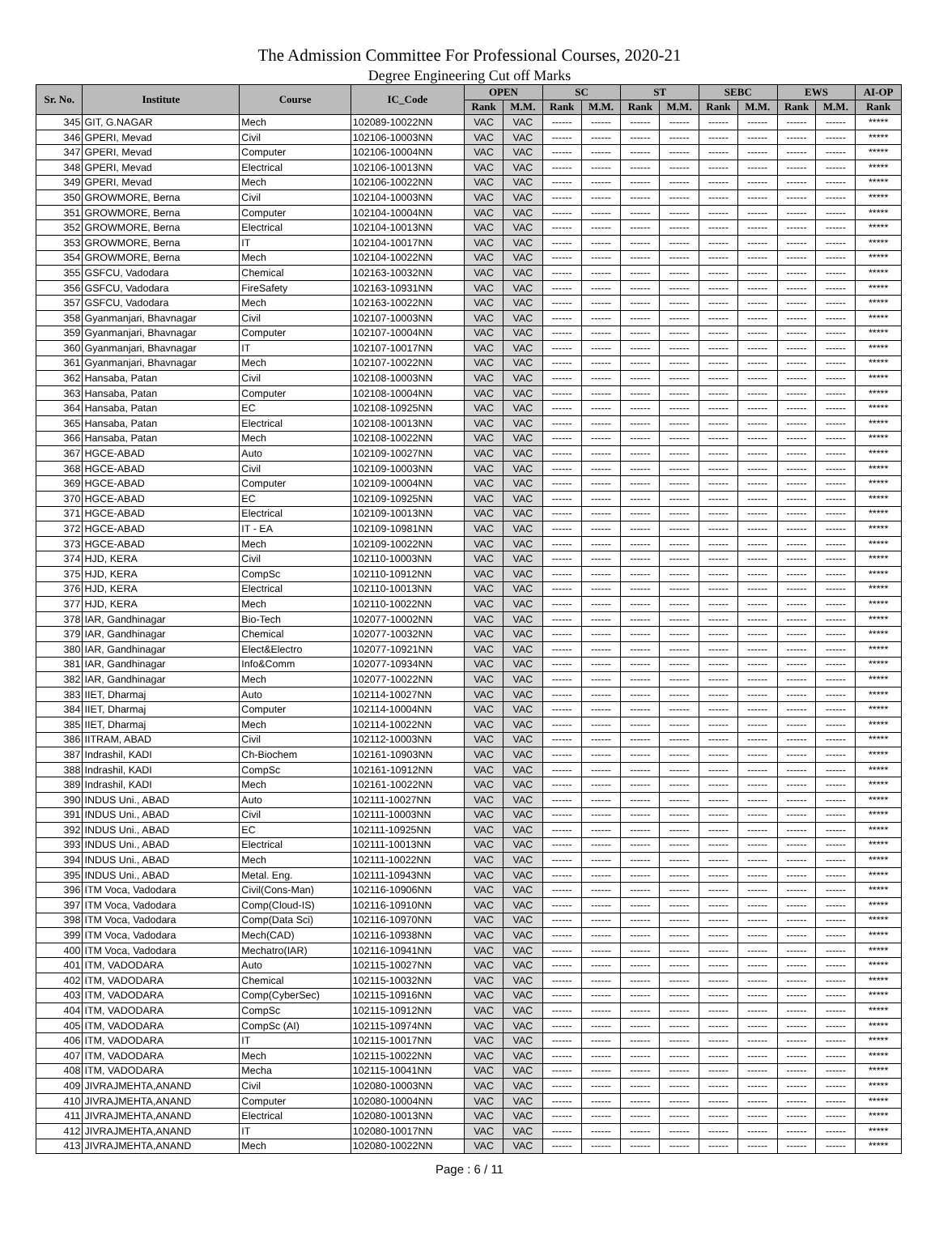The Admission Committee For Professional Courses, 2020-21
Degree Engineering Cut off Marks
| Sr. No. | Institute | Course | IC_Code | OPEN | | SC | | ST | | SEBC | | EWS | | AI-OP |
| --- | --- | --- | --- | --- | --- | --- | --- | --- | --- | --- | --- | --- | --- | --- |
| | | | | Rank | M.M. | Rank | M.M. | Rank | M.M. | Rank | M.M. | Rank | M.M. | Rank |
| 345 | GIT, G.NAGAR | Mech | 102089-10022NN | VAC | VAC | ------ | ------ | ------ | ------ | ------ | ------ | ------ | ------ | ***** |
| 346 | GPERI, Mevad | Civil | 102106-10003NN | VAC | VAC | ------ | ------ | ------ | ------ | ------ | ------ | ------ | ------ | ***** |
| 347 | GPERI, Mevad | Computer | 102106-10004NN | VAC | VAC | ------ | ------ | ------ | ------ | ------ | ------ | ------ | ------ | ***** |
| 348 | GPERI, Mevad | Electrical | 102106-10013NN | VAC | VAC | ------ | ------ | ------ | ------ | ------ | ------ | ------ | ------ | ***** |
| 349 | GPERI, Mevad | Mech | 102106-10022NN | VAC | VAC | ------ | ------ | ------ | ------ | ------ | ------ | ------ | ------ | ***** |
| 350 | GROWMORE, Berna | Civil | 102104-10003NN | VAC | VAC | ------ | ------ | ------ | ------ | ------ | ------ | ------ | ------ | ***** |
| 351 | GROWMORE, Berna | Computer | 102104-10004NN | VAC | VAC | ------ | ------ | ------ | ------ | ------ | ------ | ------ | ------ | ***** |
| 352 | GROWMORE, Berna | Electrical | 102104-10013NN | VAC | VAC | ------ | ------ | ------ | ------ | ------ | ------ | ------ | ------ | ***** |
| 353 | GROWMORE, Berna | IT | 102104-10017NN | VAC | VAC | ------ | ------ | ------ | ------ | ------ | ------ | ------ | ------ | ***** |
| 354 | GROWMORE, Berna | Mech | 102104-10022NN | VAC | VAC | ------ | ------ | ------ | ------ | ------ | ------ | ------ | ------ | ***** |
| 355 | GSFCU, Vadodara | Chemical | 102163-10032NN | VAC | VAC | ------ | ------ | ------ | ------ | ------ | ------ | ------ | ------ | ***** |
| 356 | GSFCU, Vadodara | FireSafety | 102163-10931NN | VAC | VAC | ------ | ------ | ------ | ------ | ------ | ------ | ------ | ------ | ***** |
| 357 | GSFCU, Vadodara | Mech | 102163-10022NN | VAC | VAC | ------ | ------ | ------ | ------ | ------ | ------ | ------ | ------ | ***** |
| 358 | Gyanmanjari, Bhavnagar | Civil | 102107-10003NN | VAC | VAC | ------ | ------ | ------ | ------ | ------ | ------ | ------ | ------ | ***** |
| 359 | Gyanmanjari, Bhavnagar | Computer | 102107-10004NN | VAC | VAC | ------ | ------ | ------ | ------ | ------ | ------ | ------ | ------ | ***** |
| 360 | Gyanmanjari, Bhavnagar | IT | 102107-10017NN | VAC | VAC | ------ | ------ | ------ | ------ | ------ | ------ | ------ | ------ | ***** |
| 361 | Gyanmanjari, Bhavnagar | Mech | 102107-10022NN | VAC | VAC | ------ | ------ | ------ | ------ | ------ | ------ | ------ | ------ | ***** |
| 362 | Hansaba, Patan | Civil | 102108-10003NN | VAC | VAC | ------ | ------ | ------ | ------ | ------ | ------ | ------ | ------ | ***** |
| 363 | Hansaba, Patan | Computer | 102108-10004NN | VAC | VAC | ------ | ------ | ------ | ------ | ------ | ------ | ------ | ------ | ***** |
| 364 | Hansaba, Patan | EC | 102108-10925NN | VAC | VAC | ------ | ------ | ------ | ------ | ------ | ------ | ------ | ------ | ***** |
| 365 | Hansaba, Patan | Electrical | 102108-10013NN | VAC | VAC | ------ | ------ | ------ | ------ | ------ | ------ | ------ | ------ | ***** |
| 366 | Hansaba, Patan | Mech | 102108-10022NN | VAC | VAC | ------ | ------ | ------ | ------ | ------ | ------ | ------ | ------ | ***** |
| 367 | HGCE-ABAD | Auto | 102109-10027NN | VAC | VAC | ------ | ------ | ------ | ------ | ------ | ------ | ------ | ------ | ***** |
| 368 | HGCE-ABAD | Civil | 102109-10003NN | VAC | VAC | ------ | ------ | ------ | ------ | ------ | ------ | ------ | ------ | ***** |
| 369 | HGCE-ABAD | Computer | 102109-10004NN | VAC | VAC | ------ | ------ | ------ | ------ | ------ | ------ | ------ | ------ | ***** |
| 370 | HGCE-ABAD | EC | 102109-10925NN | VAC | VAC | ------ | ------ | ------ | ------ | ------ | ------ | ------ | ------ | ***** |
| 371 | HGCE-ABAD | Electrical | 102109-10013NN | VAC | VAC | ------ | ------ | ------ | ------ | ------ | ------ | ------ | ------ | ***** |
| 372 | HGCE-ABAD | IT - EA | 102109-10981NN | VAC | VAC | ------ | ------ | ------ | ------ | ------ | ------ | ------ | ------ | ***** |
| 373 | HGCE-ABAD | Mech | 102109-10022NN | VAC | VAC | ------ | ------ | ------ | ------ | ------ | ------ | ------ | ------ | ***** |
| 374 | HJD, KERA | Civil | 102110-10003NN | VAC | VAC | ------ | ------ | ------ | ------ | ------ | ------ | ------ | ------ | ***** |
| 375 | HJD, KERA | CompSc | 102110-10912NN | VAC | VAC | ------ | ------ | ------ | ------ | ------ | ------ | ------ | ------ | ***** |
| 376 | HJD, KERA | Electrical | 102110-10013NN | VAC | VAC | ------ | ------ | ------ | ------ | ------ | ------ | ------ | ------ | ***** |
| 377 | HJD, KERA | Mech | 102110-10022NN | VAC | VAC | ------ | ------ | ------ | ------ | ------ | ------ | ------ | ------ | ***** |
| 378 | IAR, Gandhinagar | Bio-Tech | 102077-10002NN | VAC | VAC | ------ | ------ | ------ | ------ | ------ | ------ | ------ | ------ | ***** |
| 379 | IAR, Gandhinagar | Chemical | 102077-10032NN | VAC | VAC | ------ | ------ | ------ | ------ | ------ | ------ | ------ | ------ | ***** |
| 380 | IAR, Gandhinagar | Elect&Electro | 102077-10921NN | VAC | VAC | ------ | ------ | ------ | ------ | ------ | ------ | ------ | ------ | ***** |
| 381 | IAR, Gandhinagar | Info&Comm | 102077-10934NN | VAC | VAC | ------ | ------ | ------ | ------ | ------ | ------ | ------ | ------ | ***** |
| 382 | IAR, Gandhinagar | Mech | 102077-10022NN | VAC | VAC | ------ | ------ | ------ | ------ | ------ | ------ | ------ | ------ | ***** |
| 383 | IIET, Dharmaj | Auto | 102114-10027NN | VAC | VAC | ------ | ------ | ------ | ------ | ------ | ------ | ------ | ------ | ***** |
| 384 | IIET, Dharmaj | Computer | 102114-10004NN | VAC | VAC | ------ | ------ | ------ | ------ | ------ | ------ | ------ | ------ | ***** |
| 385 | IIET, Dharmaj | Mech | 102114-10022NN | VAC | VAC | ------ | ------ | ------ | ------ | ------ | ------ | ------ | ------ | ***** |
| 386 | IITRAM, ABAD | Civil | 102112-10003NN | VAC | VAC | ------ | ------ | ------ | ------ | ------ | ------ | ------ | ------ | ***** |
| 387 | Indrashil, KADI | Ch-Biochem | 102161-10903NN | VAC | VAC | ------ | ------ | ------ | ------ | ------ | ------ | ------ | ------ | ***** |
| 388 | Indrashil, KADI | CompSc | 102161-10912NN | VAC | VAC | ------ | ------ | ------ | ------ | ------ | ------ | ------ | ------ | ***** |
| 389 | Indrashil, KADI | Mech | 102161-10022NN | VAC | VAC | ------ | ------ | ------ | ------ | ------ | ------ | ------ | ------ | ***** |
| 390 | INDUS Uni., ABAD | Auto | 102111-10027NN | VAC | VAC | ------ | ------ | ------ | ------ | ------ | ------ | ------ | ------ | ***** |
| 391 | INDUS Uni., ABAD | Civil | 102111-10003NN | VAC | VAC | ------ | ------ | ------ | ------ | ------ | ------ | ------ | ------ | ***** |
| 392 | INDUS Uni., ABAD | EC | 102111-10925NN | VAC | VAC | ------ | ------ | ------ | ------ | ------ | ------ | ------ | ------ | ***** |
| 393 | INDUS Uni., ABAD | Electrical | 102111-10013NN | VAC | VAC | ------ | ------ | ------ | ------ | ------ | ------ | ------ | ------ | ***** |
| 394 | INDUS Uni., ABAD | Mech | 102111-10022NN | VAC | VAC | ------ | ------ | ------ | ------ | ------ | ------ | ------ | ------ | ***** |
| 395 | INDUS Uni., ABAD | Metal. Eng. | 102111-10943NN | VAC | VAC | ------ | ------ | ------ | ------ | ------ | ------ | ------ | ------ | ***** |
| 396 | ITM Voca, Vadodara | Civil(Cons-Man) | 102116-10906NN | VAC | VAC | ------ | ------ | ------ | ------ | ------ | ------ | ------ | ------ | ***** |
| 397 | ITM Voca, Vadodara | Comp(Cloud-IS) | 102116-10910NN | VAC | VAC | ------ | ------ | ------ | ------ | ------ | ------ | ------ | ------ | ***** |
| 398 | ITM Voca, Vadodara | Comp(Data Sci) | 102116-10970NN | VAC | VAC | ------ | ------ | ------ | ------ | ------ | ------ | ------ | ------ | ***** |
| 399 | ITM Voca, Vadodara | Mech(CAD) | 102116-10938NN | VAC | VAC | ------ | ------ | ------ | ------ | ------ | ------ | ------ | ------ | ***** |
| 400 | ITM Voca, Vadodara | Mechatro(IAR) | 102116-10941NN | VAC | VAC | ------ | ------ | ------ | ------ | ------ | ------ | ------ | ------ | ***** |
| 401 | ITM, VADODARA | Auto | 102115-10027NN | VAC | VAC | ------ | ------ | ------ | ------ | ------ | ------ | ------ | ------ | ***** |
| 402 | ITM, VADODARA | Chemical | 102115-10032NN | VAC | VAC | ------ | ------ | ------ | ------ | ------ | ------ | ------ | ------ | ***** |
| 403 | ITM, VADODARA | Comp(CyberSec) | 102115-10916NN | VAC | VAC | ------ | ------ | ------ | ------ | ------ | ------ | ------ | ------ | ***** |
| 404 | ITM, VADODARA | CompSc | 102115-10912NN | VAC | VAC | ------ | ------ | ------ | ------ | ------ | ------ | ------ | ------ | ***** |
| 405 | ITM, VADODARA | CompSc (AI) | 102115-10974NN | VAC | VAC | ------ | ------ | ------ | ------ | ------ | ------ | ------ | ------ | ***** |
| 406 | ITM, VADODARA | IT | 102115-10017NN | VAC | VAC | ------ | ------ | ------ | ------ | ------ | ------ | ------ | ------ | ***** |
| 407 | ITM, VADODARA | Mech | 102115-10022NN | VAC | VAC | ------ | ------ | ------ | ------ | ------ | ------ | ------ | ------ | ***** |
| 408 | ITM, VADODARA | Mecha | 102115-10041NN | VAC | VAC | ------ | ------ | ------ | ------ | ------ | ------ | ------ | ------ | ***** |
| 409 | JIVRAJMEHTA,ANAND | Civil | 102080-10003NN | VAC | VAC | ------ | ------ | ------ | ------ | ------ | ------ | ------ | ------ | ***** |
| 410 | JIVRAJMEHTA,ANAND | Computer | 102080-10004NN | VAC | VAC | ------ | ------ | ------ | ------ | ------ | ------ | ------ | ------ | ***** |
| 411 | JIVRAJMEHTA,ANAND | Electrical | 102080-10013NN | VAC | VAC | ------ | ------ | ------ | ------ | ------ | ------ | ------ | ------ | ***** |
| 412 | JIVRAJMEHTA,ANAND | IT | 102080-10017NN | VAC | VAC | ------ | ------ | ------ | ------ | ------ | ------ | ------ | ------ | ***** |
| 413 | JIVRAJMEHTA,ANAND | Mech | 102080-10022NN | VAC | VAC | ------ | ------ | ------ | ------ | ------ | ------ | ------ | ------ | ***** |
Page : 6 / 11